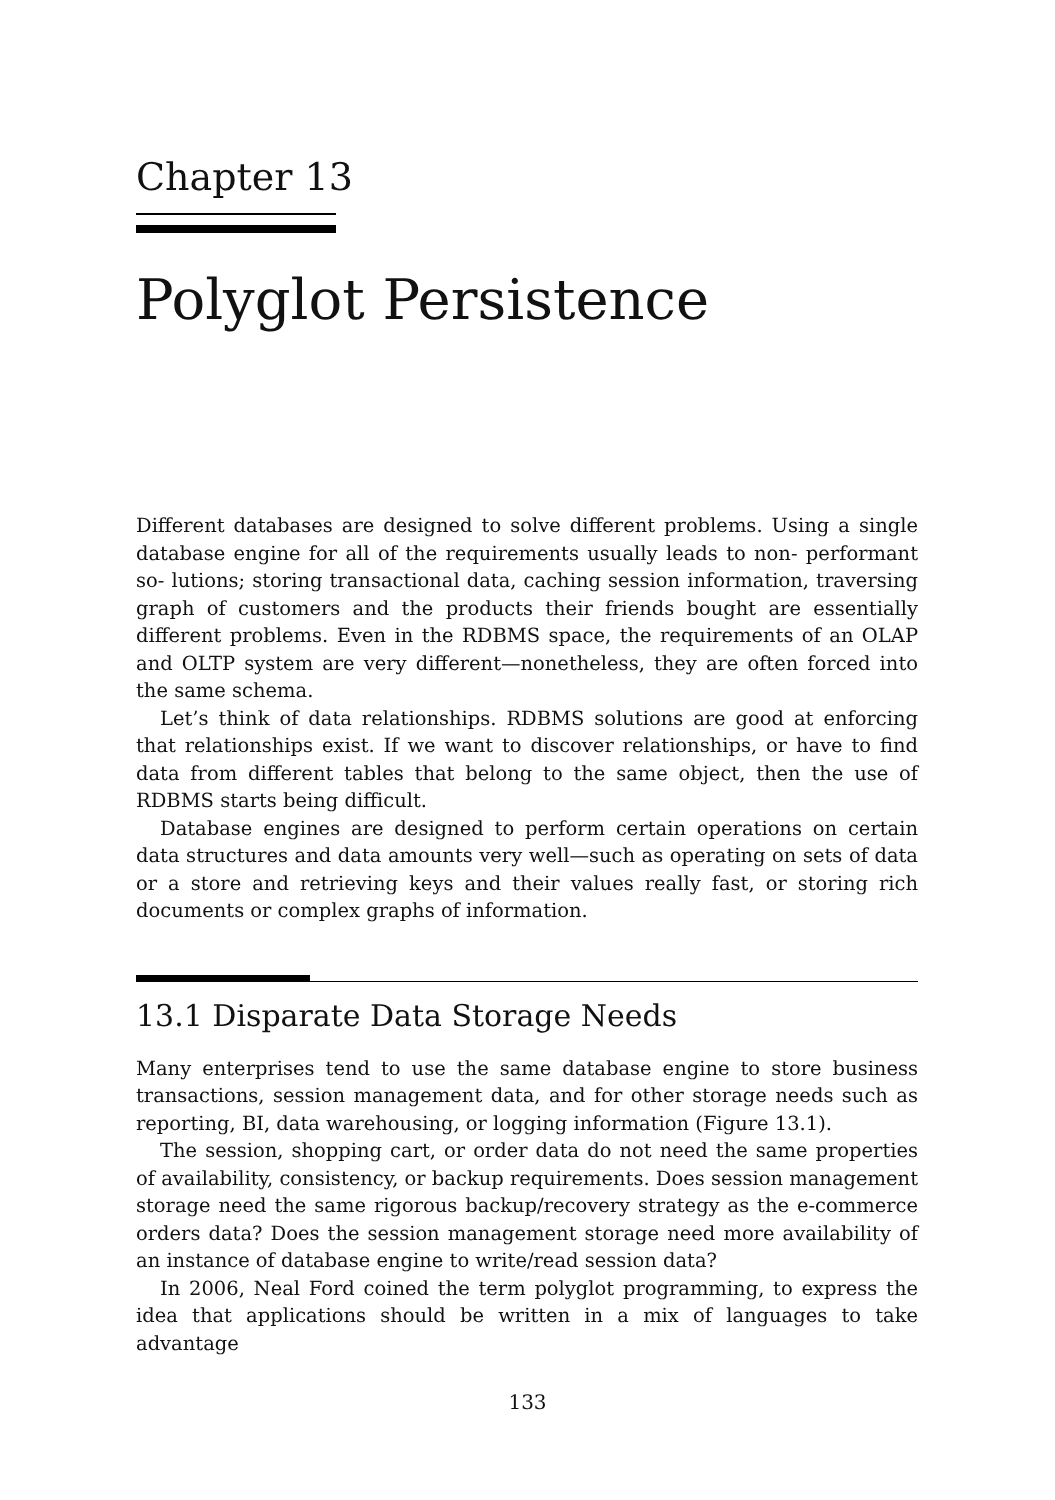Chapter 13
Polyglot Persistence
Different databases are designed to solve different problems. Using a single database engine for all of the requirements usually leads to non- performant so- lutions; storing transactional data, caching session information, traversing graph of customers and the products their friends bought are essentially different problems. Even in the RDBMS space, the requirements of an OLAP and OLTP system are very different—nonetheless, they are often forced into the same schema.
Let’s think of data relationships. RDBMS solutions are good at enforcing that relationships exist. If we want to discover relationships, or have to find data from different tables that belong to the same object, then the use of RDBMS starts being difficult.
Database engines are designed to perform certain operations on certain data structures and data amounts very well—such as operating on sets of data or a store and retrieving keys and their values really fast, or storing rich documents or complex graphs of information.
13.1 Disparate Data Storage Needs
Many enterprises tend to use the same database engine to store business transactions, session management data, and for other storage needs such as reporting, BI, data warehousing, or logging information (Figure 13.1).
The session, shopping cart, or order data do not need the same properties of availability, consistency, or backup requirements. Does session management storage need the same rigorous backup/recovery strategy as the e-commerce orders data? Does the session management storage need more availability of an instance of database engine to write/read session data?
In 2006, Neal Ford coined the term polyglot programming, to express the idea that applications should be written in a mix of languages to take advantage
133